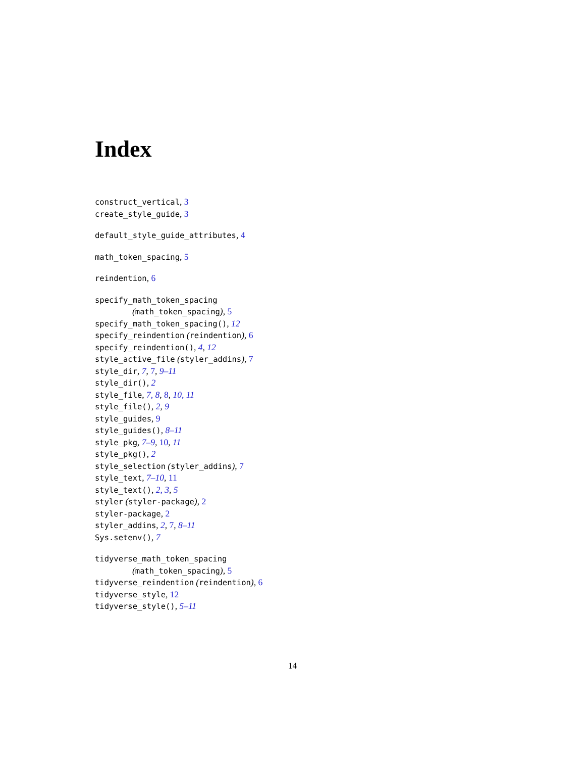Index
construct_vertical, 3
create_style_guide, 3
default_style_guide_attributes, 4
math_token_spacing, 5
reindention, 6
specify_math_token_spacing
(math_token_spacing), 5
specify_math_token_spacing(), 12
specify_reindention (reindention), 6
specify_reindention(), 4, 12
style_active_file (styler_addins), 7
style_dir, 7, 7, 9–11
style_dir(), 2
style_file, 7, 8, 8, 10, 11
style_file(), 2, 9
style_guides, 9
style_guides(), 8–11
style_pkg, 7–9, 10, 11
style_pkg(), 2
style_selection (styler_addins), 7
style_text, 7–10, 11
style_text(), 2, 3, 5
styler (styler-package), 2
styler-package, 2
styler_addins, 2, 7, 8–11
Sys.setenv(), 7
tidyverse_math_token_spacing
(math_token_spacing), 5
tidyverse_reindention (reindention), 6
tidyverse_style, 12
tidyverse_style(), 5–11
14